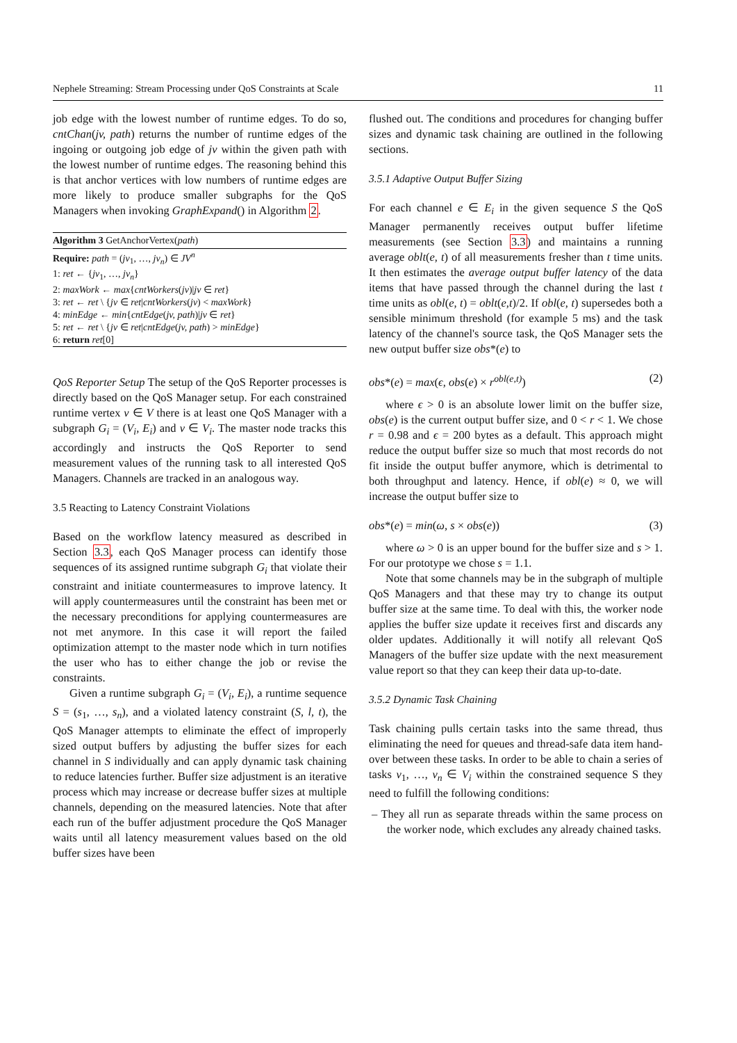Nephele Streaming: Stream Processing under QoS Constraints at Scale 11
job edge with the lowest number of runtime edges. To do so, cntChan(jv, path) returns the number of runtime edges of the ingoing or outgoing job edge of jv within the given path with the lowest number of runtime edges. The reasoning behind this is that anchor vertices with low numbers of runtime edges are more likely to produce smaller subgraphs for the QoS Managers when invoking GraphExpand() in Algorithm 2.
Algorithm 3 GetAnchorVertex(path)
Require: path = (jv<sub>1</sub>, …, jv<sub>n</sub>) ∈ JV<sup>n</sup>
1: ret ← {jv<sub>1</sub>, …, jv<sub>n</sub>}
2: maxWork ← max{cntWorkers(jv)|jv ∈ ret}
3: ret ← ret \ {jv ∈ ret|cntWorkers(jv) < maxWork}
4: minEdge ← min{cntEdge(jv, path)|jv ∈ ret}
5: ret ← ret \ {jv ∈ ret|cntEdge(jv, path) > minEdge}
6: return ret[0]
QoS Reporter Setup The setup of the QoS Reporter processes is directly based on the QoS Manager setup. For each constrained runtime vertex v ∈ V there is at least one QoS Manager with a subgraph G<sub>i</sub> = (V<sub>i</sub>, E<sub>i</sub>) and v ∈ V<sub>i</sub>. The master node tracks this accordingly and instructs the QoS Reporter to send measurement values of the running task to all interested QoS Managers. Channels are tracked in an analogous way.
3.5 Reacting to Latency Constraint Violations
Based on the workflow latency measured as described in Section 3.3, each QoS Manager process can identify those sequences of its assigned runtime subgraph G<sub>i</sub> that violate their constraint and initiate countermeasures to improve latency. It will apply countermeasures until the constraint has been met or the necessary preconditions for applying countermeasures are not met anymore. In this case it will report the failed optimization attempt to the master node which in turn notifies the user who has to either change the job or revise the constraints.
Given a runtime subgraph G<sub>i</sub> = (V<sub>i</sub>, E<sub>i</sub>), a runtime sequence S = (s<sub>1</sub>, …, s<sub>n</sub>), and a violated latency constraint (S, l, t), the QoS Manager attempts to eliminate the effect of improperly sized output buffers by adjusting the buffer sizes for each channel in S individually and can apply dynamic task chaining to reduce latencies further. Buffer size adjustment is an iterative process which may increase or decrease buffer sizes at multiple channels, depending on the measured latencies. Note that after each run of the buffer adjustment procedure the QoS Manager waits until all latency measurement values based on the old buffer sizes have been
flushed out. The conditions and procedures for changing buffer sizes and dynamic task chaining are outlined in the following sections.
3.5.1 Adaptive Output Buffer Sizing
For each channel e ∈ E<sub>i</sub> in the given sequence S the QoS Manager permanently receives output buffer lifetime measurements (see Section 3.3) and maintains a running average oblt(e, t) of all measurements fresher than t time units. It then estimates the average output buffer latency of the data items that have passed through the channel during the last t time units as obl(e, t) = oblt(e,t)/2. If obl(e, t) supersedes both a sensible minimum threshold (for example 5 ms) and the task latency of the channel's source task, the QoS Manager sets the new output buffer size obs*(e) to
obs*(e) = max(ϵ, obs(e) × r<sup>obl(e,t)</sup>) (2)
where ϵ > 0 is an absolute lower limit on the buffer size, obs(e) is the current output buffer size, and 0 < r < 1. We chose r = 0.98 and ϵ = 200 bytes as a default. This approach might reduce the output buffer size so much that most records do not fit inside the output buffer anymore, which is detrimental to both throughput and latency. Hence, if obl(e) ≈ 0, we will increase the output buffer size to
obs*(e) = min(ω, s × obs(e)) (3)
where ω > 0 is an upper bound for the buffer size and s > 1. For our prototype we chose s = 1.1.
Note that some channels may be in the subgraph of multiple QoS Managers and that these may try to change its output buffer size at the same time. To deal with this, the worker node applies the buffer size update it receives first and discards any older updates. Additionally it will notify all relevant QoS Managers of the buffer size update with the next measurement value report so that they can keep their data up-to-date.
3.5.2 Dynamic Task Chaining
Task chaining pulls certain tasks into the same thread, thus eliminating the need for queues and thread-safe data item hand-over between these tasks. In order to be able to chain a series of tasks v<sub>1</sub>, …, v<sub>n</sub> ∈ V<sub>i</sub> within the constrained sequence S they need to fulfill the following conditions:
– They all run as separate threads within the same process on the worker node, which excludes any already chained tasks.